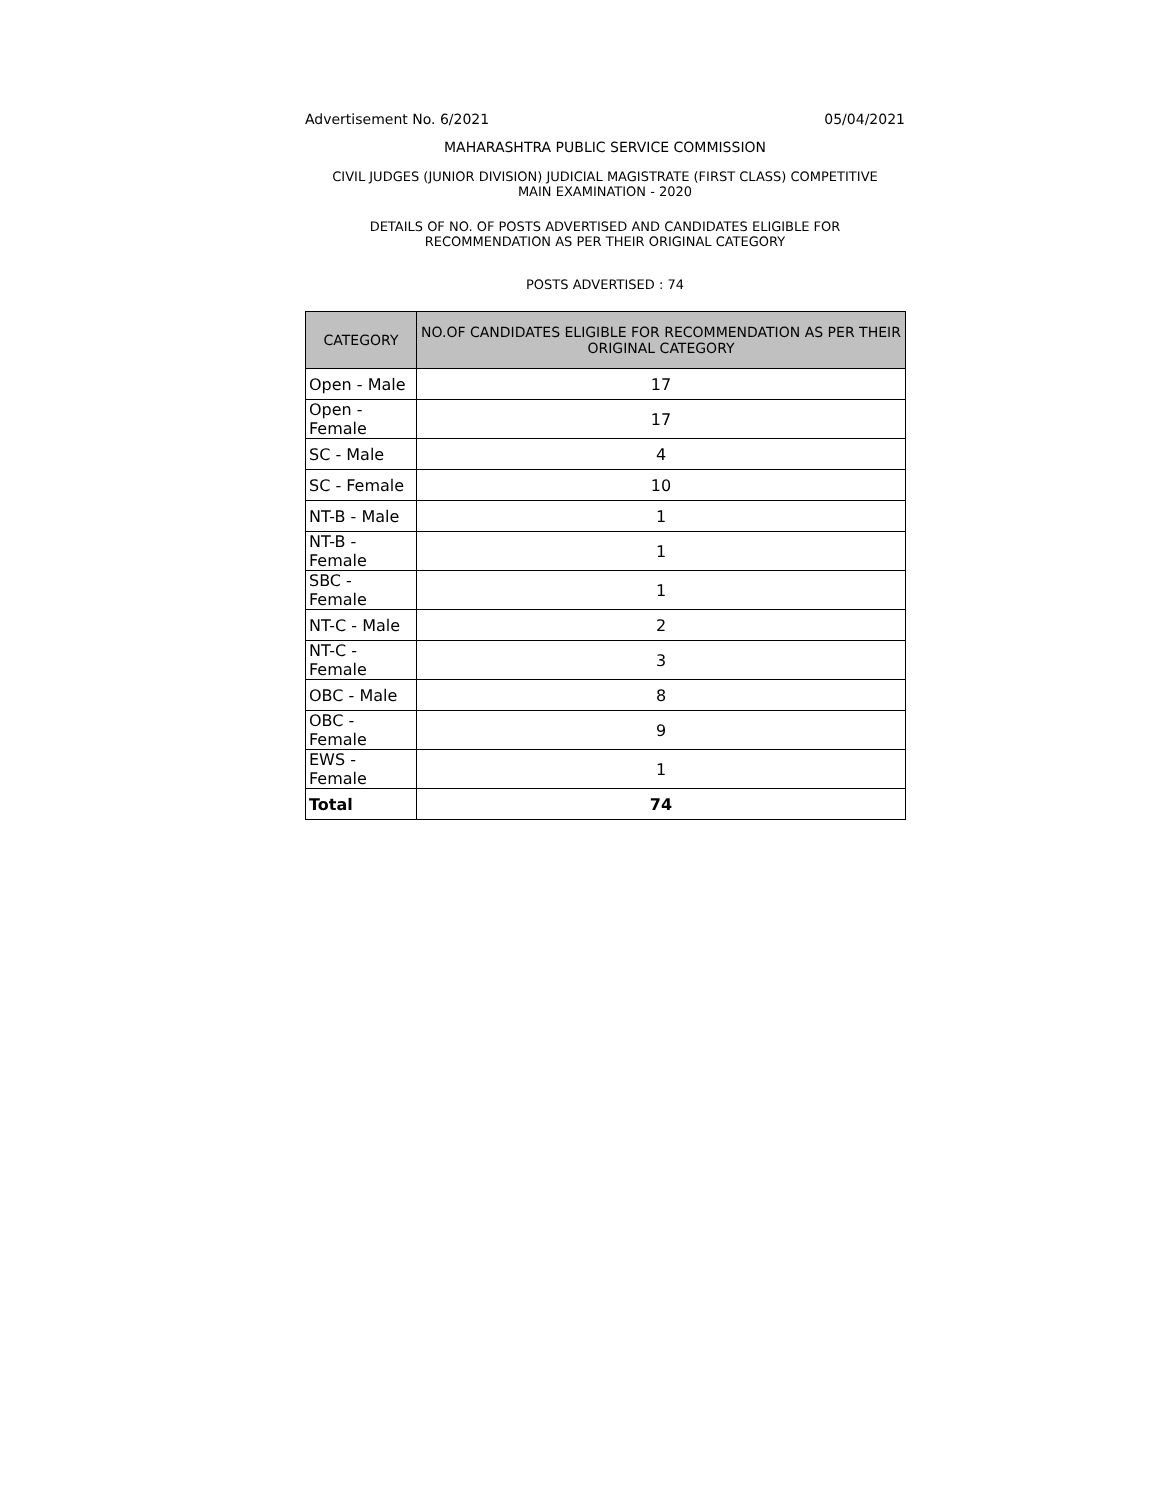Advertisement No. 6/2021 05/04/2021
MAHARASHTRA PUBLIC SERVICE COMMISSION
CIVIL JUDGES (JUNIOR DIVISION) JUDICIAL MAGISTRATE (FIRST CLASS) COMPETITIVE
MAIN EXAMINATION - 2020
DETAILS OF NO. OF POSTS ADVERTISED AND CANDIDATES ELIGIBLE FOR
RECOMMENDATION AS PER THEIR ORIGINAL CATEGORY
POSTS ADVERTISED : 74
| CATEGORY | NO.OF CANDIDATES ELIGIBLE FOR RECOMMENDATION AS PER THEIR ORIGINAL CATEGORY |
| --- | --- |
| Open - Male | 17 |
| Open - Female | 17 |
| SC - Male | 4 |
| SC - Female | 10 |
| NT-B - Male | 1 |
| NT-B - Female | 1 |
| SBC - Female | 1 |
| NT-C - Male | 2 |
| NT-C - Female | 3 |
| OBC - Male | 8 |
| OBC - Female | 9 |
| EWS - Female | 1 |
| Total | 74 |